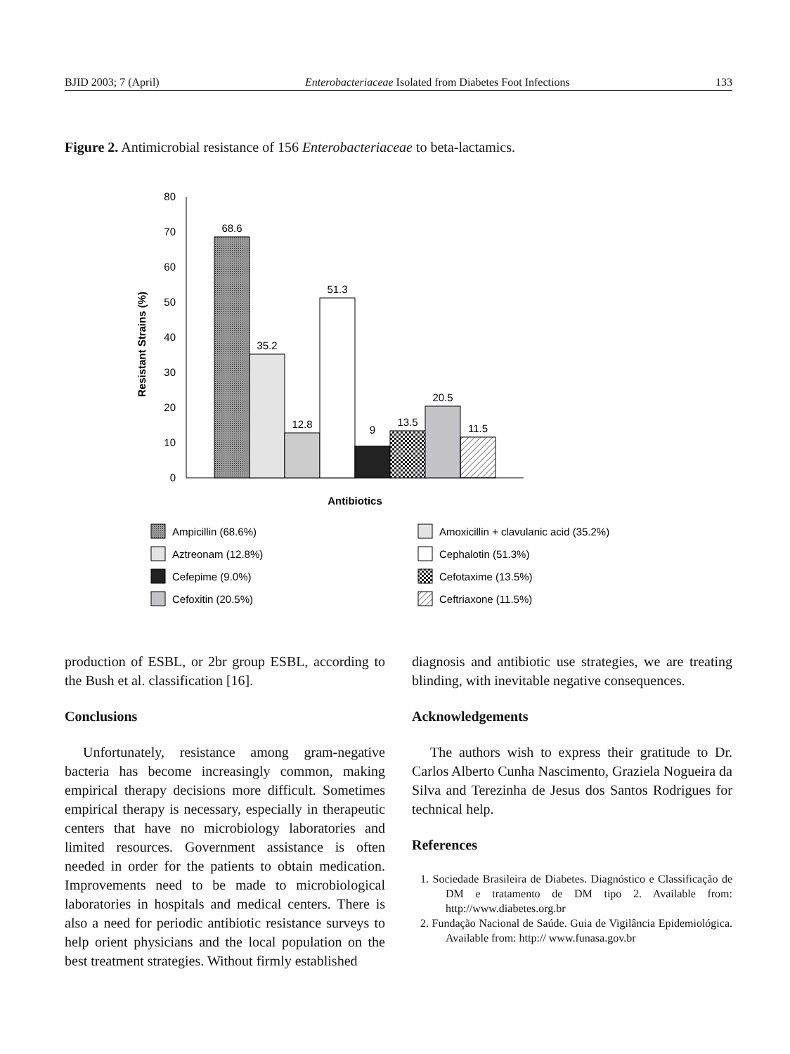BJID 2003; 7 (April) Enterobacteriaceae Isolated from Diabetes Foot Infections 133
Figure 2. Antimicrobial resistance of 156 Enterobacteriaceae to beta-lactamics.
80
70
60
50
40
30
20
10
0
Resistant Strains (%)
68.6
35.2
12.8
51.3
9
13.5
20.5
11.5
Antibiotics
Ampicillin (68.6%)
Aztreonam (12.8%)
Cefepime (9.0%)
Cefoxitin (20.5%)
Amoxicillin + clavulanic acid (35.2%)
Cephalotin (51.3%)
Cefotaxime (13.5%)
Ceftriaxone (11.5%)
production of ESBL, or 2br group ESBL, according to the Bush et al. classification [16].
Conclusions
Unfortunately, resistance among gram-negative bacteria has become increasingly common, making empirical therapy decisions more difficult. Sometimes empirical therapy is necessary, especially in therapeutic centers that have no microbiology laboratories and limited resources. Government assistance is often needed in order for the patients to obtain medication. Improvements need to be made to microbiological laboratories in hospitals and medical centers. There is also a need for periodic antibiotic resistance surveys to help orient physicians and the local population on the best treatment strategies. Without firmly established
diagnosis and antibiotic use strategies, we are treating blinding, with inevitable negative consequences.
Acknowledgements
The authors wish to express their gratitude to Dr. Carlos Alberto Cunha Nascimento, Graziela Nogueira da Silva and Terezinha de Jesus dos Santos Rodrigues for technical help.
References
1. Sociedade Brasileira de Diabetes. Diagnóstico e Classificação de DM e tratamento de DM tipo 2. Available from: http://www.diabetes.org.br
2. Fundação Nacional de Saúde. Guia de Vigilância Epidemiológica. Available from: http:// www.funasa.gov.br